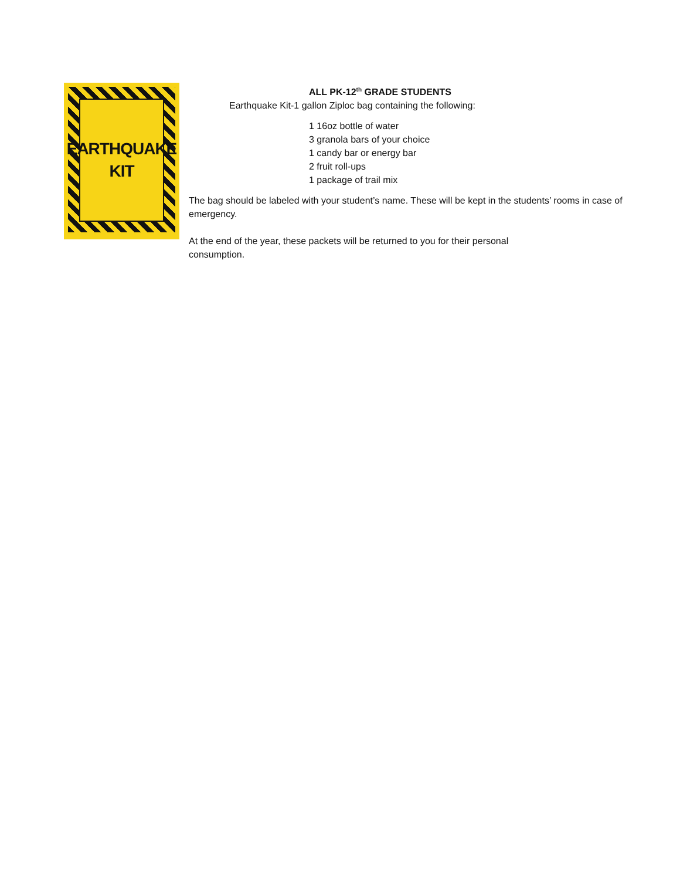EARTHQUAKE
KIT
ALL PK-12<sup>th</sup> GRADE STUDENTS
Earthquake Kit-1 gallon Ziploc bag containing the following:
1 16oz bottle of water
3 granola bars of your choice
1 candy bar or energy bar
2 fruit roll-ups
1 package of trail mix
The bag should be labeled with your student’s name. These will be kept in the students’ rooms in case of emergency.
At the end of the year, these packets will be returned to you for their personal consumption.